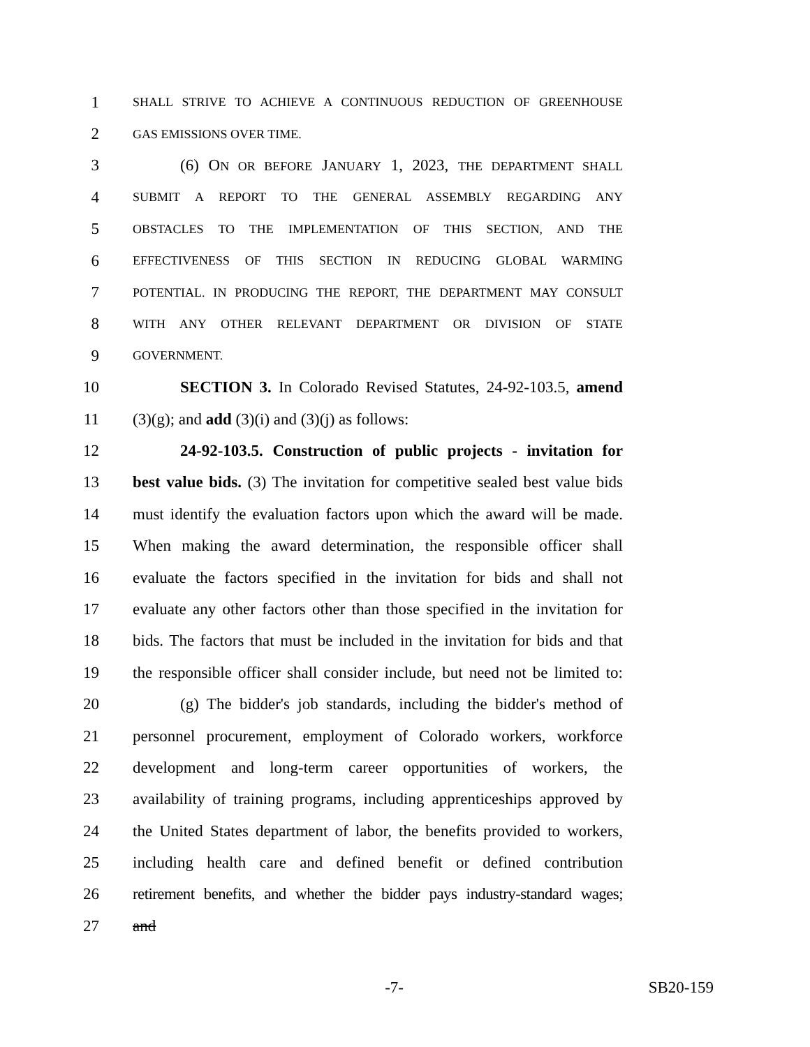1 SHALL STRIVE TO ACHIEVE A CONTINUOUS REDUCTION OF GREENHOUSE
2 GAS EMISSIONS OVER TIME.
3 (6) ON OR BEFORE JANUARY 1, 2023, THE DEPARTMENT SHALL
4 SUBMIT A REPORT TO THE GENERAL ASSEMBLY REGARDING ANY
5 OBSTACLES TO THE IMPLEMENTATION OF THIS SECTION, AND THE
6 EFFECTIVENESS OF THIS SECTION IN REDUCING GLOBAL WARMING
7 POTENTIAL. IN PRODUCING THE REPORT, THE DEPARTMENT MAY CONSULT
8 WITH ANY OTHER RELEVANT DEPARTMENT OR DIVISION OF STATE
9 GOVERNMENT.
10 SECTION 3. In Colorado Revised Statutes, 24-92-103.5, amend
11 (3)(g); and add (3)(i) and (3)(j) as follows:
12 24-92-103.5. Construction of public projects - invitation for
13 best value bids. (3) The invitation for competitive sealed best value bids
14 must identify the evaluation factors upon which the award will be made.
15 When making the award determination, the responsible officer shall
16 evaluate the factors specified in the invitation for bids and shall not
17 evaluate any other factors other than those specified in the invitation for
18 bids. The factors that must be included in the invitation for bids and that
19 the responsible officer shall consider include, but need not be limited to:
20 (g) The bidder's job standards, including the bidder's method of
21 personnel procurement, employment of Colorado workers, workforce
22 development and long-term career opportunities of workers, the
23 availability of training programs, including apprenticeships approved by
24 the United States department of labor, the benefits provided to workers,
25 including health care and defined benefit or defined contribution
26 retirement benefits, and whether the bidder pays industry-standard wages;
27 and
-7- SB20-159